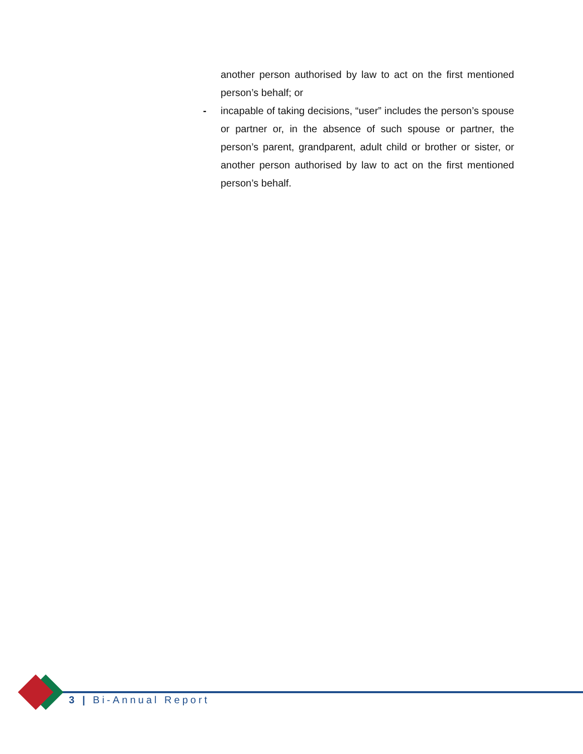another person authorised by law to act on the first mentioned person’s behalf; or
-
incapable of taking decisions, “user” includes the person’s spouse or partner or, in the absence of such spouse or partner, the person’s parent, grandparent, adult child or brother or sister, or another person authorised by law to act on the first mentioned person’s behalf.
3 | Bi-Annual Report